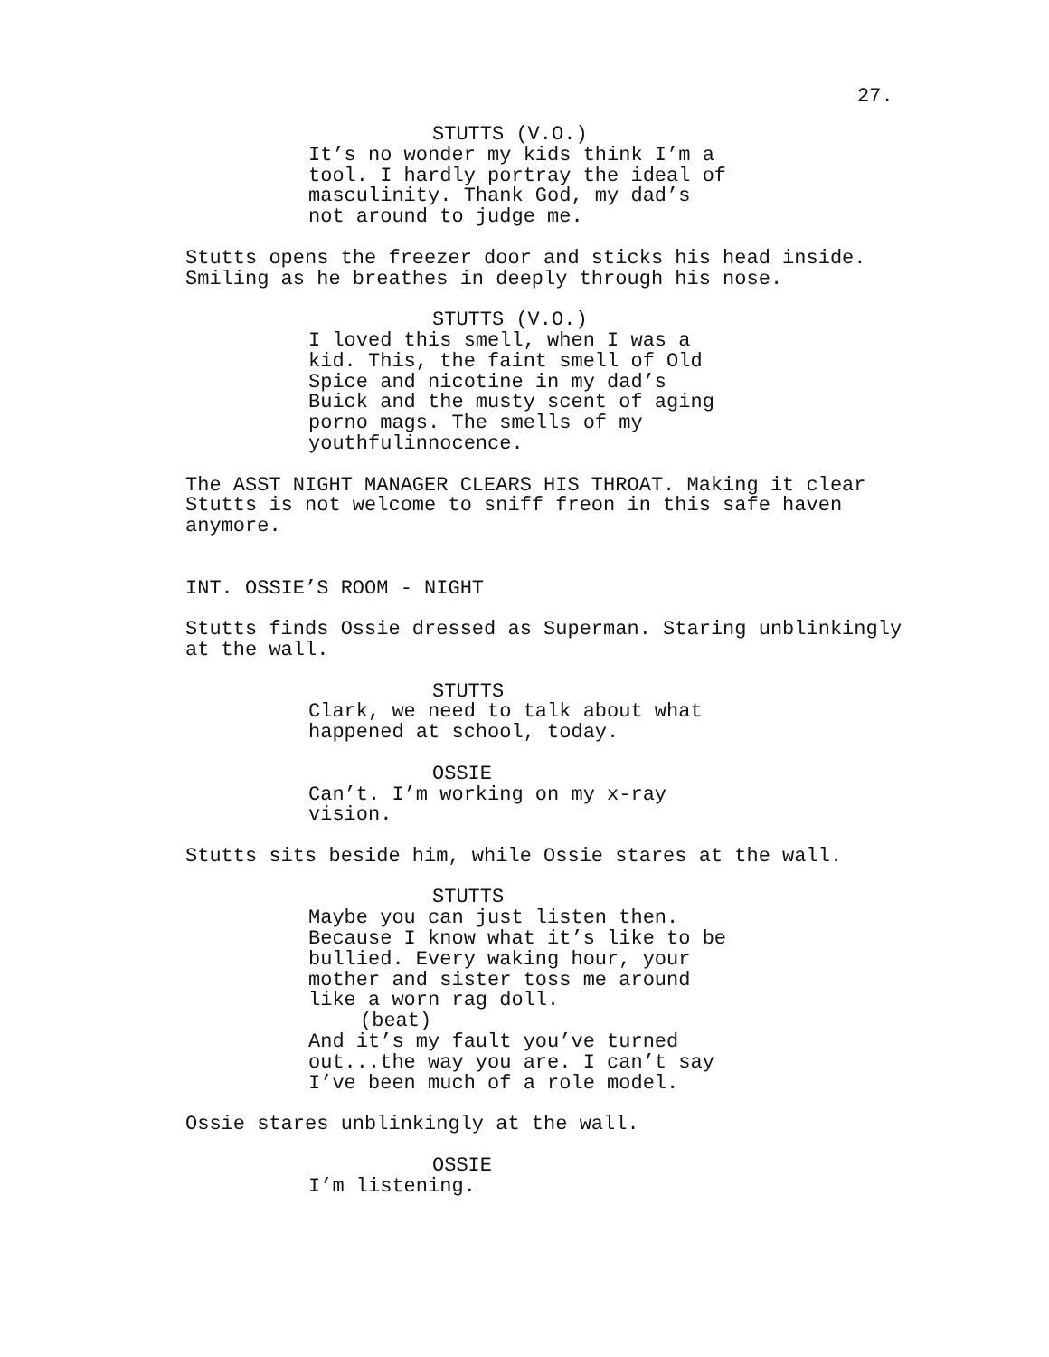27.
STUTTS (V.O.)
It’s no wonder my kids think I’m a tool. I hardly portray the ideal of masculinity. Thank God, my dad’s not around to judge me.
Stutts opens the freezer door and sticks his head inside. Smiling as he breathes in deeply through his nose.
STUTTS (V.O.)
I loved this smell, when I was a kid. This, the faint smell of Old Spice and nicotine in my dad’s Buick and the musty scent of aging porno mags. The smells of my youthfulinnocence.
The ASST NIGHT MANAGER CLEARS HIS THROAT. Making it clear Stutts is not welcome to sniff freon in this safe haven anymore.
INT. OSSIE’S ROOM - NIGHT
Stutts finds Ossie dressed as Superman. Staring unblinkingly at the wall.
STUTTS
Clark, we need to talk about what happened at school, today.
OSSIE
Can’t. I’m working on my x-ray vision.
Stutts sits beside him, while Ossie stares at the wall.
STUTTS
Maybe you can just listen then. Because I know what it’s like to be bullied. Every waking hour, your mother and sister toss me around like a worn rag doll.
(beat)
And it’s my fault you’ve turned out...the way you are. I can’t say I’ve been much of a role model.
Ossie stares unblinkingly at the wall.
OSSIE
I’m listening.